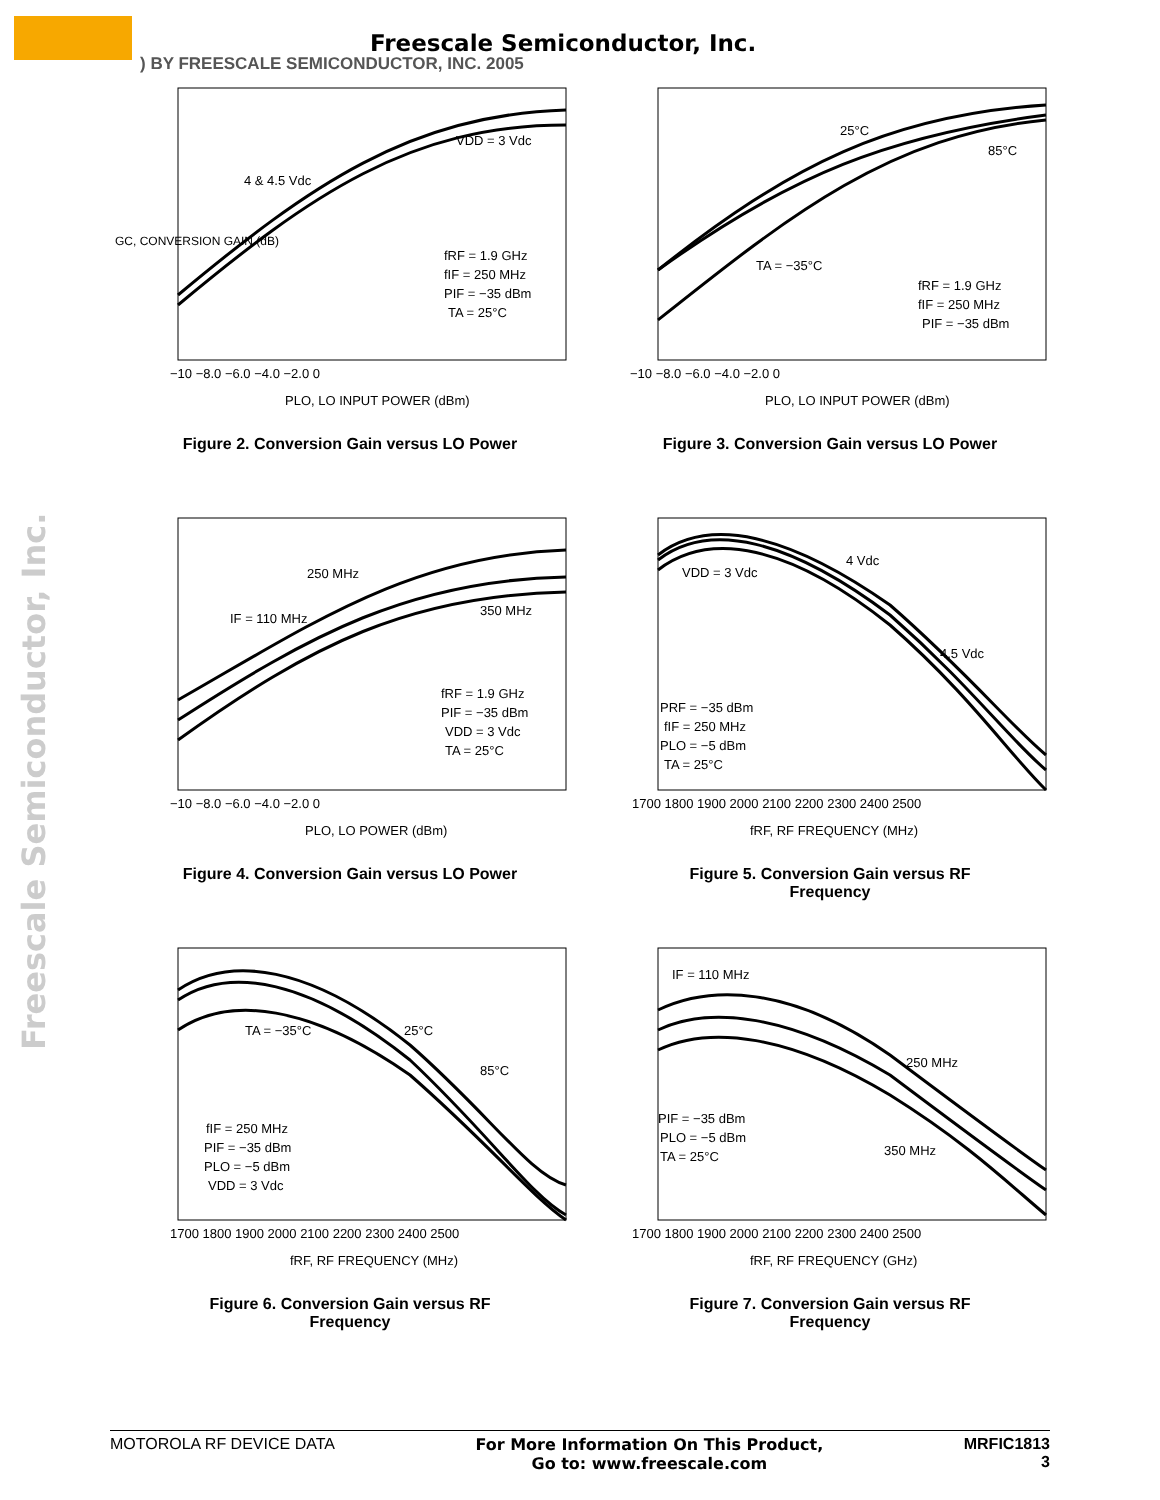Freescale Semiconductor, Inc.
) BY FREESCALE SEMICONDUCTOR, INC. 2005
Freescale Semiconductor, Inc.
GC, CONVERSION GAIN (dB)
4 & 4.5 Vdc
VDD = 3 Vdc
fRF = 1.9 GHz
fIF = 250 MHz
PIF = −35 dBm
TA = 25°C
−10 −8.0 −6.0 −4.0 −2.0 0
PLO, LO INPUT POWER (dBm)
Figure 2. Conversion Gain versus LO Power
25°C
85°C
TA = −35°C
fRF = 1.9 GHz
fIF = 250 MHz
PIF = −35 dBm
−10 −8.0 −6.0 −4.0 −2.0 0
PLO, LO INPUT POWER (dBm)
Figure 3. Conversion Gain versus LO Power
250 MHz
IF = 110 MHz
350 MHz
fRF = 1.9 GHz
PIF = −35 dBm
VDD = 3 Vdc
TA = 25°C
−10 −8.0 −6.0 −4.0 −2.0 0
PLO, LO POWER (dBm)
Figure 4. Conversion Gain versus LO Power
VDD = 3 Vdc
4 Vdc
4.5 Vdc
PRF = −35 dBm
fIF = 250 MHz
PLO = −5 dBm
TA = 25°C
1700 1800 1900 2000 2100 2200 2300 2400 2500
fRF, RF FREQUENCY (MHz)
Figure 5. Conversion Gain versus RF
Frequency
TA = −35°C
25°C
85°C
fIF = 250 MHz
PIF = −35 dBm
PLO = −5 dBm
VDD = 3 Vdc
1700 1800 1900 2000 2100 2200 2300 2400 2500
fRF, RF FREQUENCY (MHz)
Figure 6. Conversion Gain versus RF
Frequency
IF = 110 MHz
250 MHz
350 MHz
PIF = −35 dBm
PLO = −5 dBm
TA = 25°C
1700 1800 1900 2000 2100 2200 2300 2400 2500
fRF, RF FREQUENCY (GHz)
Figure 7. Conversion Gain versus RF
Frequency
MOTOROLA RF DEVICE DATA For More Information On This Product,
Go to: www.freescale.com
MRFIC1813
3